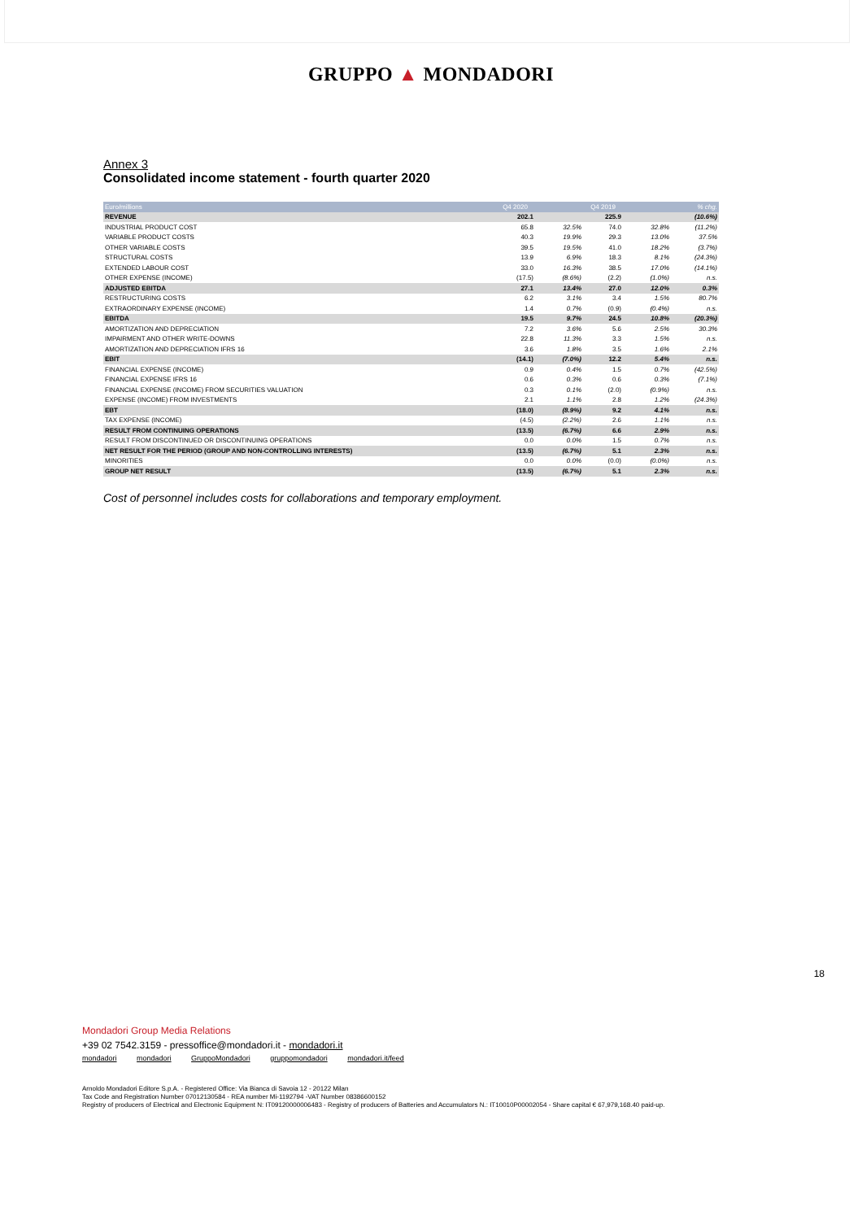GRUPPO ▲ MONDADORI
Annex 3
Consolidated income statement - fourth quarter 2020
| Euro/millions | Q4 2020 | | Q4 2019 | | % chg. |
| --- | --- | --- | --- | --- | --- |
| REVENUE | 202.1 | | 225.9 | | (10.6%) |
| INDUSTRIAL PRODUCT COST | 65.8 | 32.5% | 74.0 | 32.8% | (11.2%) |
| VARIABLE PRODUCT COSTS | 40.3 | 19.9% | 29.3 | 13.0% | 37.5% |
| OTHER VARIABLE COSTS | 39.5 | 19.5% | 41.0 | 18.2% | (3.7%) |
| STRUCTURAL COSTS | 13.9 | 6.9% | 18.3 | 8.1% | (24.3%) |
| EXTENDED LABOUR COST | 33.0 | 16.3% | 38.5 | 17.0% | (14.1%) |
| OTHER EXPENSE (INCOME) | (17.5) | (8.6%) | (2.2) | (1.0%) | n.s. |
| ADJUSTED EBITDA | 27.1 | 13.4% | 27.0 | 12.0% | 0.3% |
| RESTRUCTURING COSTS | 6.2 | 3.1% | 3.4 | 1.5% | 80.7% |
| EXTRAORDINARY EXPENSE (INCOME) | 1.4 | 0.7% | (0.9) | (0.4%) | n.s. |
| EBITDA | 19.5 | 9.7% | 24.5 | 10.8% | (20.3%) |
| AMORTIZATION AND DEPRECIATION | 7.2 | 3.6% | 5.6 | 2.5% | 30.3% |
| IMPAIRMENT AND OTHER WRITE-DOWNS | 22.8 | 11.3% | 3.3 | 1.5% | n.s. |
| AMORTIZATION AND DEPRECIATION IFRS 16 | 3.6 | 1.8% | 3.5 | 1.6% | 2.1% |
| EBIT | (14.1) | (7.0%) | 12.2 | 5.4% | n.s. |
| FINANCIAL EXPENSE (INCOME) | 0.9 | 0.4% | 1.5 | 0.7% | (42.5%) |
| FINANCIAL EXPENSE IFRS 16 | 0.6 | 0.3% | 0.6 | 0.3% | (7.1%) |
| FINANCIAL EXPENSE (INCOME) FROM SECURITIES VALUATION | 0.3 | 0.1% | (2.0) | (0.9%) | n.s. |
| EXPENSE (INCOME) FROM INVESTMENTS | 2.1 | 1.1% | 2.8 | 1.2% | (24.3%) |
| EBT | (18.0) | (8.9%) | 9.2 | 4.1% | n.s. |
| TAX EXPENSE (INCOME) | (4.5) | (2.2%) | 2.6 | 1.1% | n.s. |
| RESULT FROM CONTINUING OPERATIONS | (13.5) | (6.7%) | 6.6 | 2.9% | n.s. |
| RESULT FROM DISCONTINUED OR DISCONTINUING OPERATIONS | 0.0 | 0.0% | 1.5 | 0.7% | n.s. |
| NET RESULT FOR THE PERIOD (GROUP AND NON-CONTROLLING INTERESTS) | (13.5) | (6.7%) | 5.1 | 2.3% | n.s. |
| MINORITIES | 0.0 | 0.0% | (0.0) | (0.0%) | n.s. |
| GROUP NET RESULT | (13.5) | (6.7%) | 5.1 | 2.3% | n.s. |
Cost of personnel includes costs for collaborations and temporary employment.
18
Mondadori Group Media Relations
+39 02 7542.3159 - pressoffice@mondadori.it - mondadori.it
mondadori mondadori GruppoMondadori gruppomondadori mondadori.it/feed
Arnoldo Mondadori Editore S.p.A. - Registered Office: Via Bianca di Savoia 12 - 20122 Milan
Tax Code and Registration Number 07012130584 - REA number Mi-1192794 -VAT Number 08386600152
Registry of producers of Electrical and Electronic Equipment N: IT09120000006483 - Registry of producers of Batteries and Accumulators N.: IT10010P00002054 - Share capital € 67,979,168.40 paid-up.